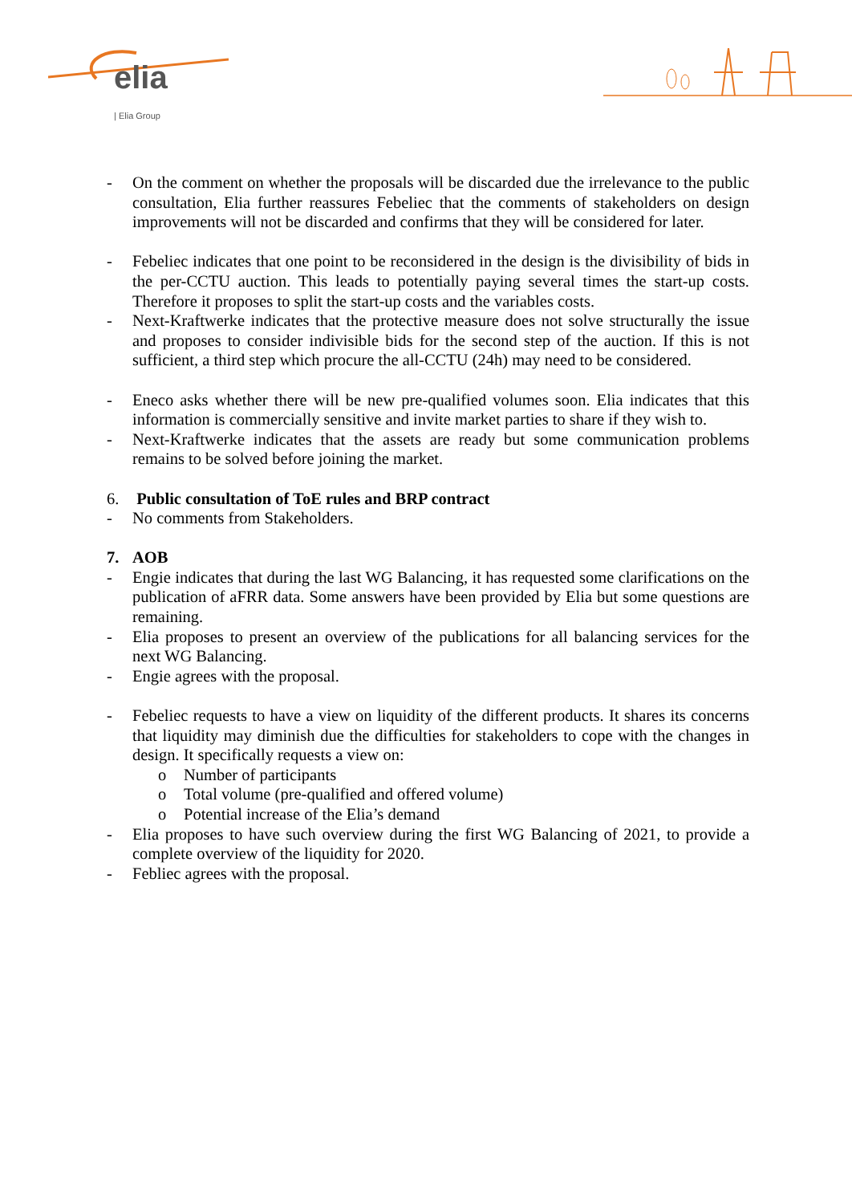elia
| Elia Group
- On the comment on whether the proposals will be discarded due the irrelevance to the public consultation, Elia further reassures Febeliec that the comments of stakeholders on design improvements will not be discarded and confirms that they will be considered for later.
- Febeliec indicates that one point to be reconsidered in the design is the divisibility of bids in the per-CCTU auction. This leads to potentially paying several times the start-up costs. Therefore it proposes to split the start-up costs and the variables costs.
- Next-Kraftwerke indicates that the protective measure does not solve structurally the issue and proposes to consider indivisible bids for the second step of the auction. If this is not sufficient, a third step which procure the all-CCTU (24h) may need to be considered.
- Eneco asks whether there will be new pre-qualified volumes soon. Elia indicates that this information is commercially sensitive and invite market parties to share if they wish to.
- Next-Kraftwerke indicates that the assets are ready but some communication problems remains to be solved before joining the market.
6. Public consultation of ToE rules and BRP contract
- No comments from Stakeholders.
7. AOB
- Engie indicates that during the last WG Balancing, it has requested some clarifications on the publication of aFRR data. Some answers have been provided by Elia but some questions are remaining.
- Elia proposes to present an overview of the publications for all balancing services for the next WG Balancing.
- Engie agrees with the proposal.
- Febeliec requests to have a view on liquidity of the different products. It shares its concerns that liquidity may diminish due the difficulties for stakeholders to cope with the changes in design. It specifically requests a view on:
o Number of participants
o Total volume (pre-qualified and offered volume)
o Potential increase of the Elia’s demand
- Elia proposes to have such overview during the first WG Balancing of 2021, to provide a complete overview of the liquidity for 2020.
- Febliec agrees with the proposal.